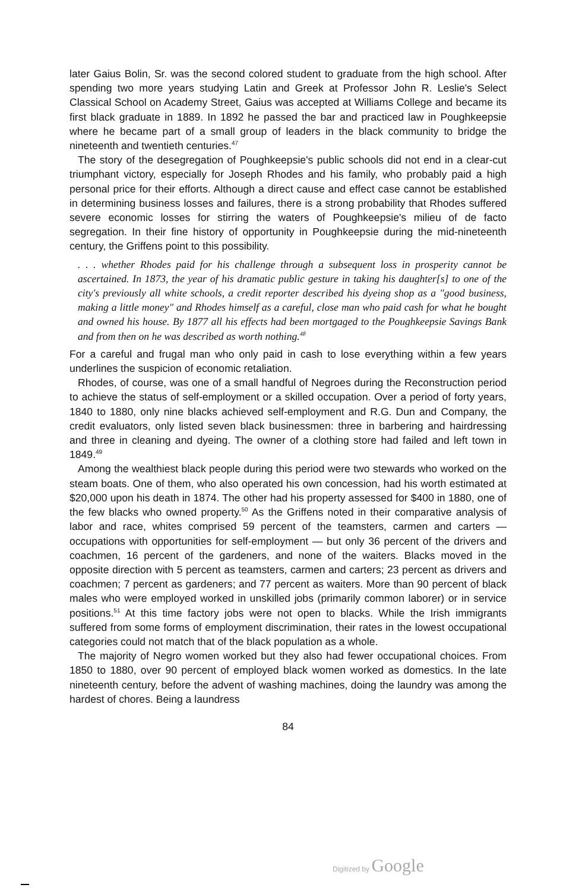later Gaius Bolin, Sr. was the second colored student to graduate from the high school. After spending two more years studying Latin and Greek at Professor John R. Leslie's Select Classical School on Academy Street, Gaius was accepted at Williams College and became its first black graduate in 1889. In 1892 he passed the bar and practiced law in Poughkeepsie where he became part of a small group of leaders in the black community to bridge the nineteenth and twentieth centuries.<sup>47</sup>
The story of the desegregation of Poughkeepsie's public schools did not end in a clear-cut triumphant victory, especially for Joseph Rhodes and his family, who probably paid a high personal price for their efforts. Although a direct cause and effect case cannot be established in determining business losses and failures, there is a strong probability that Rhodes suffered severe economic losses for stirring the waters of Poughkeepsie's milieu of de facto segregation. In their fine history of opportunity in Poughkeepsie during the mid-nineteenth century, the Griffens point to this possibility.
. . . whether Rhodes paid for his challenge through a subsequent loss in prosperity cannot be ascertained. In 1873, the year of his dramatic public gesture in taking his daughter[s] to one of the city's previously all white schools, a credit reporter described his dyeing shop as a "good business, making a little money" and Rhodes himself as a careful, close man who paid cash for what he bought and owned his house. By 1877 all his effects had been mortgaged to the Poughkeepsie Savings Bank and from then on he was described as worth nothing.<sup>48</sup>
For a careful and frugal man who only paid in cash to lose everything within a few years underlines the suspicion of economic retaliation.
Rhodes, of course, was one of a small handful of Negroes during the Reconstruction period to achieve the status of self-employment or a skilled occupation. Over a period of forty years, 1840 to 1880, only nine blacks achieved self-employment and R.G. Dun and Company, the credit evaluators, only listed seven black businessmen: three in barbering and hairdressing and three in cleaning and dyeing. The owner of a clothing store had failed and left town in 1849.<sup>49</sup>
Among the wealthiest black people during this period were two stewards who worked on the steam boats. One of them, who also operated his own concession, had his worth estimated at $20,000 upon his death in 1874. The other had his property assessed for $400 in 1880, one of the few blacks who owned property.<sup>50</sup> As the Griffens noted in their comparative analysis of labor and race, whites comprised 59 percent of the teamsters, carmen and carters — occupations with opportunities for self-employment — but only 36 percent of the drivers and coachmen, 16 percent of the gardeners, and none of the waiters. Blacks moved in the opposite direction with 5 percent as teamsters, carmen and carters; 23 percent as drivers and coachmen; 7 percent as gardeners; and 77 percent as waiters. More than 90 percent of black males who were employed worked in unskilled jobs (primarily common laborer) or in service positions.<sup>51</sup> At this time factory jobs were not open to blacks. While the Irish immigrants suffered from some forms of employment discrimination, their rates in the lowest occupational categories could not match that of the black population as a whole.
The majority of Negro women worked but they also had fewer occupational choices. From 1850 to 1880, over 90 percent of employed black women worked as domestics. In the late nineteenth century, before the advent of washing machines, doing the laundry was among the hardest of chores. Being a laundress
84
Digitized by Google